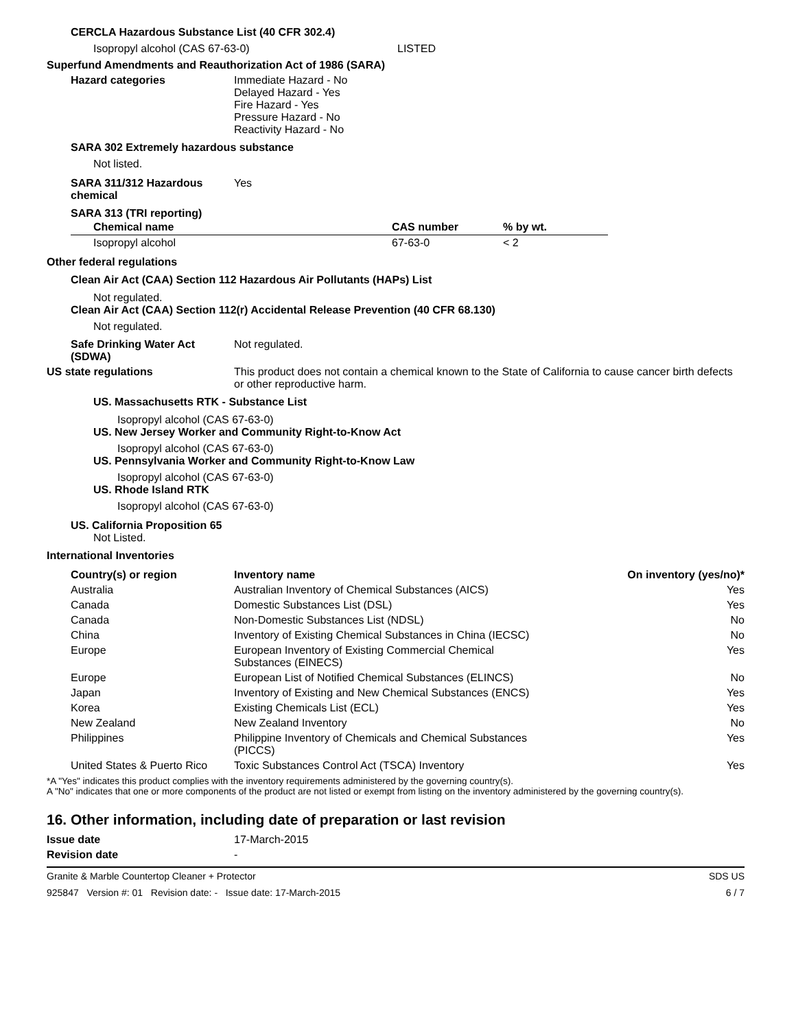CERCLA Hazardous Substance List (40 CFR 302.4)
Isopropyl alcohol (CAS 67-63-0) LISTED
Superfund Amendments and Reauthorization Act of 1986 (SARA)
Hazard categories Immediate Hazard - No
Delayed Hazard - Yes
Fire Hazard - Yes
Pressure Hazard - No
Reactivity Hazard - No
SARA 302 Extremely hazardous substance
Not listed.
SARA 311/312 Hazardous
chemical Yes
SARA 313 (TRI reporting)
| Chemical name | CAS number | % by wt. |
| --- | --- | --- |
| Isopropyl alcohol | 67-63-0 | < 2 |
Other federal regulations
Clean Air Act (CAA) Section 112 Hazardous Air Pollutants (HAPs) List
Not regulated.
Clean Air Act (CAA) Section 112(r) Accidental Release Prevention (40 CFR 68.130)
Not regulated.
Safe Drinking Water Act
(SDWA) Not regulated.
US state regulations This product does not contain a chemical known to the State of California to cause cancer birth defects or other reproductive harm.
US. Massachusetts RTK - Substance List
Isopropyl alcohol (CAS 67-63-0)
US. New Jersey Worker and Community Right-to-Know Act
Isopropyl alcohol (CAS 67-63-0)
US. Pennsylvania Worker and Community Right-to-Know Law
Isopropyl alcohol (CAS 67-63-0)
US. Rhode Island RTK
Isopropyl alcohol (CAS 67-63-0)
US. California Proposition 65
Not Listed.
International Inventories
| Country(s) or region | Inventory name | On inventory (yes/no)* |
| --- | --- | --- |
| Australia | Australian Inventory of Chemical Substances (AICS) | Yes |
| Canada | Domestic Substances List (DSL) | Yes |
| Canada | Non-Domestic Substances List (NDSL) | No |
| China | Inventory of Existing Chemical Substances in China (IECSC) | No |
| Europe | European Inventory of Existing Commercial Chemical Substances (EINECS) | Yes |
| Europe | European List of Notified Chemical Substances (ELINCS) | No |
| Japan | Inventory of Existing and New Chemical Substances (ENCS) | Yes |
| Korea | Existing Chemicals List (ECL) | Yes |
| New Zealand | New Zealand Inventory | No |
| Philippines | Philippine Inventory of Chemicals and Chemical Substances (PICCS) | Yes |
| United States & Puerto Rico | Toxic Substances Control Act (TSCA) Inventory | Yes |
*A "Yes" indicates this product complies with the inventory requirements administered by the governing country(s).
A "No" indicates that one or more components of the product are not listed or exempt from listing on the inventory administered by the governing country(s).
16. Other information, including date of preparation or last revision
Issue date 17-March-2015
Revision date -
Granite & Marble Countertop Cleaner + Protector SDS US
925847 Version #: 01 Revision date: - Issue date: 17-March-2015 6 / 7